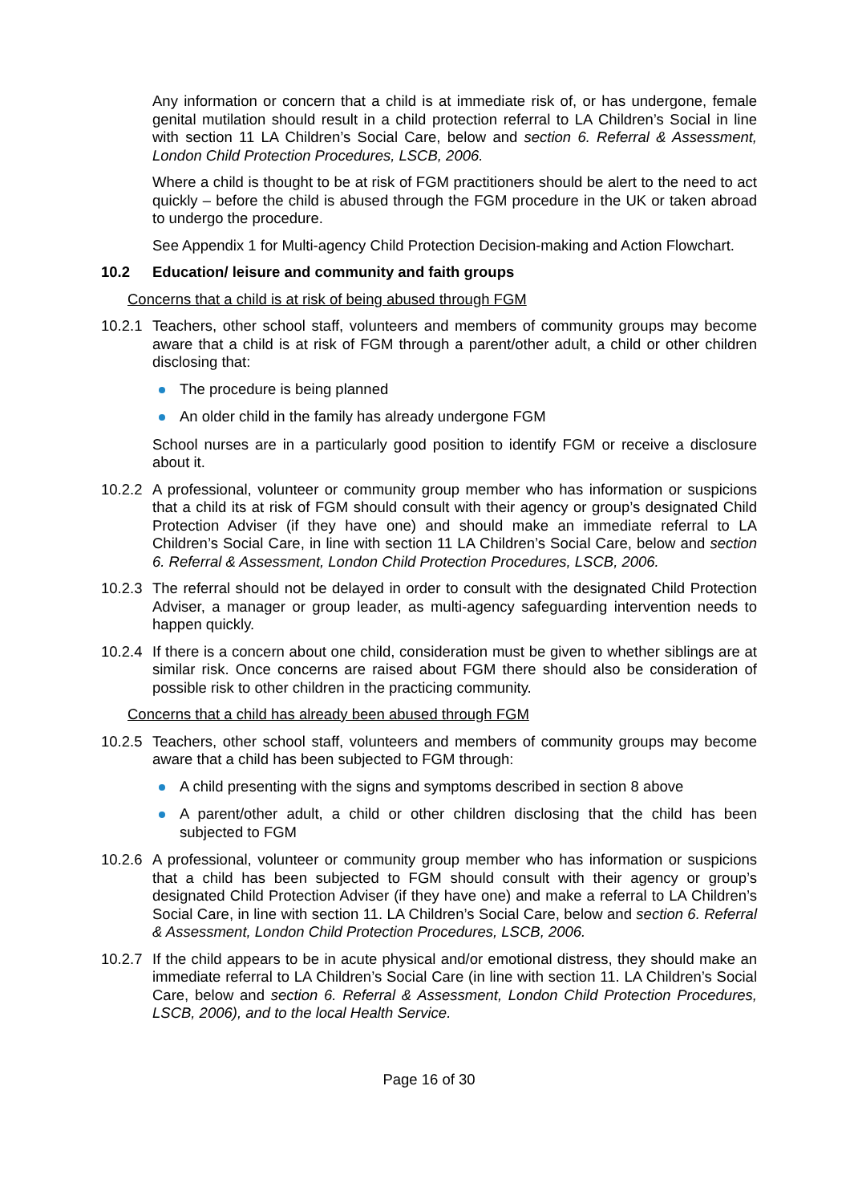Any information or concern that a child is at immediate risk of, or has undergone, female genital mutilation should result in a child protection referral to LA Children’s Social in line with section 11 LA Children’s Social Care, below and section 6. Referral & Assessment, London Child Protection Procedures, LSCB, 2006.
Where a child is thought to be at risk of FGM practitioners should be alert to the need to act quickly – before the child is abused through the FGM procedure in the UK or taken abroad to undergo the procedure.
See Appendix 1 for Multi-agency Child Protection Decision-making and Action Flowchart.
10.2 Education/ leisure and community and faith groups
Concerns that a child is at risk of being abused through FGM
10.2.1
Teachers, other school staff, volunteers and members of community groups may become aware that a child is at risk of FGM through a parent/other adult, a child or other children disclosing that:
The procedure is being planned
An older child in the family has already undergone FGM
School nurses are in a particularly good position to identify FGM or receive a disclosure about it.
10.2.2
A professional, volunteer or community group member who has information or suspicions that a child its at risk of FGM should consult with their agency or group’s designated Child Protection Adviser (if they have one) and should make an immediate referral to LA Children’s Social Care, in line with section 11 LA Children’s Social Care, below and section 6. Referral & Assessment, London Child Protection Procedures, LSCB, 2006.
10.2.3
The referral should not be delayed in order to consult with the designated Child Protection Adviser, a manager or group leader, as multi-agency safeguarding intervention needs to happen quickly.
10.2.4
If there is a concern about one child, consideration must be given to whether siblings are at similar risk. Once concerns are raised about FGM there should also be consideration of possible risk to other children in the practicing community.
Concerns that a child has already been abused through FGM
10.2.5
Teachers, other school staff, volunteers and members of community groups may become aware that a child has been subjected to FGM through:
A child presenting with the signs and symptoms described in section 8 above
A parent/other adult, a child or other children disclosing that the child has been subjected to FGM
10.2.6
A professional, volunteer or community group member who has information or suspicions that a child has been subjected to FGM should consult with their agency or group’s designated Child Protection Adviser (if they have one) and make a referral to LA Children’s Social Care, in line with section 11. LA Children’s Social Care, below and section 6. Referral & Assessment, London Child Protection Procedures, LSCB, 2006.
10.2.7
If the child appears to be in acute physical and/or emotional distress, they should make an immediate referral to LA Children’s Social Care (in line with section 11. LA Children’s Social Care, below and section 6. Referral & Assessment, London Child Protection Procedures, LSCB, 2006), and to the local Health Service.
Page 16 of 30